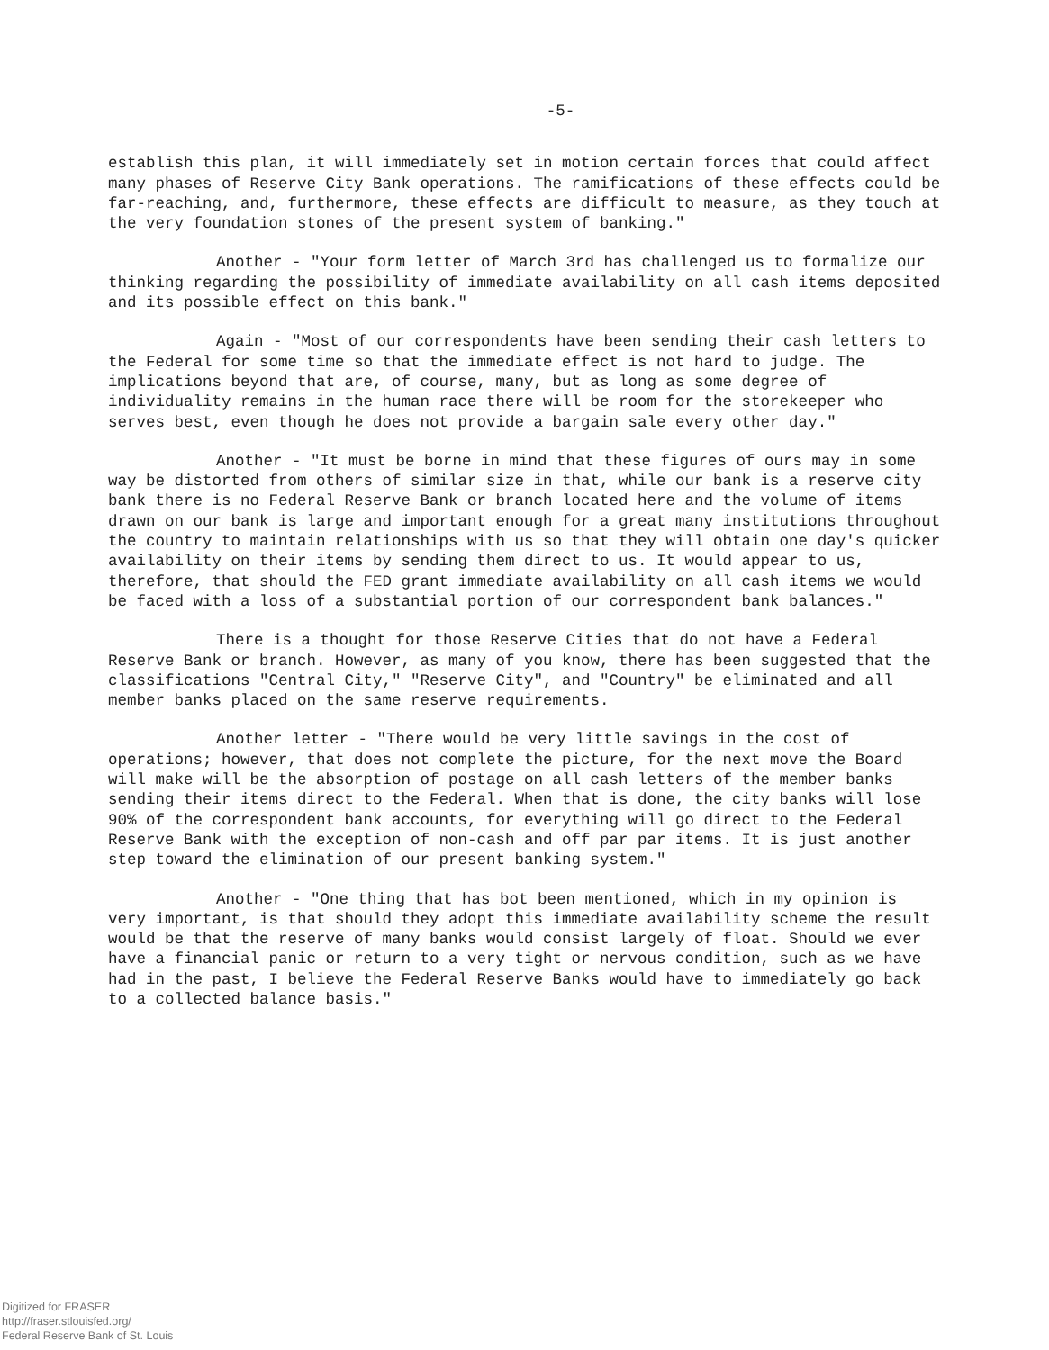-5-
establish this plan, it will immediately set in motion certain forces that could affect many phases of Reserve City Bank operations. The ramifications of these effects could be far-reaching, and, furthermore, these effects are difficult to measure, as they touch at the very foundation stones of the present system of banking."
Another - "Your form letter of March 3rd has challenged us to formalize our thinking regarding the possibility of immediate availability on all cash items deposited and its possible effect on this bank."
Again - "Most of our correspondents have been sending their cash letters to the Federal for some time so that the immediate effect is not hard to judge. The implications beyond that are, of course, many, but as long as some degree of individuality remains in the human race there will be room for the storekeeper who serves best, even though he does not provide a bargain sale every other day."
Another - "It must be borne in mind that these figures of ours may in some way be distorted from others of similar size in that, while our bank is a reserve city bank there is no Federal Reserve Bank or branch located here and the volume of items drawn on our bank is large and important enough for a great many institutions throughout the country to maintain relationships with us so that they will obtain one day's quicker availability on their items by sending them direct to us. It would appear to us, therefore, that should the FED grant immediate availability on all cash items we would be faced with a loss of a substantial portion of our correspondent bank balances."
There is a thought for those Reserve Cities that do not have a Federal Reserve Bank or branch. However, as many of you know, there has been suggested that the classifications "Central City," "Reserve City", and "Country" be eliminated and all member banks placed on the same reserve requirements.
Another letter - "There would be very little savings in the cost of operations; however, that does not complete the picture, for the next move the Board will make will be the absorption of postage on all cash letters of the member banks sending their items direct to the Federal. When that is done, the city banks will lose 90% of the correspondent bank accounts, for everything will go direct to the Federal Reserve Bank with the exception of non-cash and off par par items. It is just another step toward the elimination of our present banking system."
Another - "One thing that has bot been mentioned, which in my opinion is very important, is that should they adopt this immediate availability scheme the result would be that the reserve of many banks would consist largely of float. Should we ever have a financial panic or return to a very tight or nervous condition, such as we have had in the past, I believe the Federal Reserve Banks would have to immediately go back to a collected balance basis."
Digitized for FRASER
http://fraser.stlouisfed.org/
Federal Reserve Bank of St. Louis